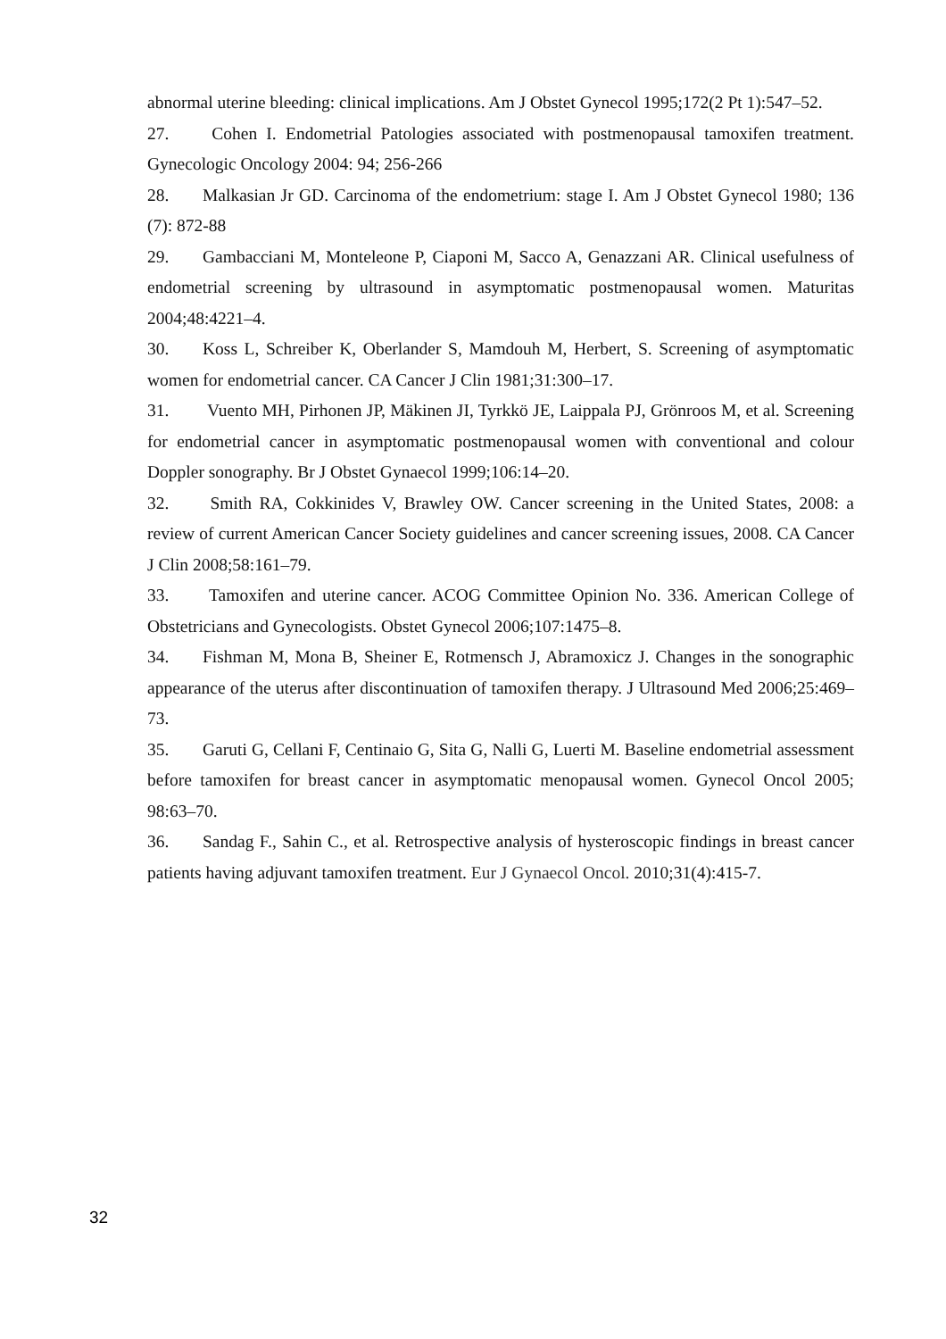abnormal uterine bleeding: clinical implications. Am J Obstet Gynecol 1995;172(2 Pt 1):547–52.
27. Cohen I. Endometrial Patologies associated with postmenopausal tamoxifen treatment. Gynecologic Oncology 2004: 94; 256-266
28. Malkasian Jr GD. Carcinoma of the endometrium: stage I. Am J Obstet Gynecol 1980; 136 (7): 872-88
29. Gambacciani M, Monteleone P, Ciaponi M, Sacco A, Genazzani AR. Clinical usefulness of endometrial screening by ultrasound in asymptomatic postmenopausal women. Maturitas 2004;48:4221–4.
30. Koss L, Schreiber K, Oberlander S, Mamdouh M, Herbert, S. Screening of asymptomatic women for endometrial cancer. CA Cancer J Clin 1981;31:300–17.
31. Vuento MH, Pirhonen JP, Mäkinen JI, Tyrkkö JE, Laippala PJ, Grönroos M, et al. Screening for endometrial cancer in asymptomatic postmenopausal women with conventional and colour Doppler sonography. Br J Obstet Gynaecol 1999;106:14–20.
32. Smith RA, Cokkinides V, Brawley OW. Cancer screening in the United States, 2008: a review of current American Cancer Society guidelines and cancer screening issues, 2008. CA Cancer J Clin 2008;58:161–79.
33. Tamoxifen and uterine cancer. ACOG Committee Opinion No. 336. American College of Obstetricians and Gynecologists. Obstet Gynecol 2006;107:1475–8.
34. Fishman M, Mona B, Sheiner E, Rotmensch J, Abramoxicz J. Changes in the sonographic appearance of the uterus after discontinuation of tamoxifen therapy. J Ultrasound Med 2006;25:469–73.
35. Garuti G, Cellani F, Centinaio G, Sita G, Nalli G, Luerti M. Baseline endometrial assessment before tamoxifen for breast cancer in asymptomatic menopausal women. Gynecol Oncol 2005; 98:63–70.
36. Sandag F., Sahin C., et al. Retrospective analysis of hysteroscopic findings in breast cancer patients having adjuvant tamoxifen treatment. Eur J Gynaecol Oncol. 2010;31(4):415-7.
32